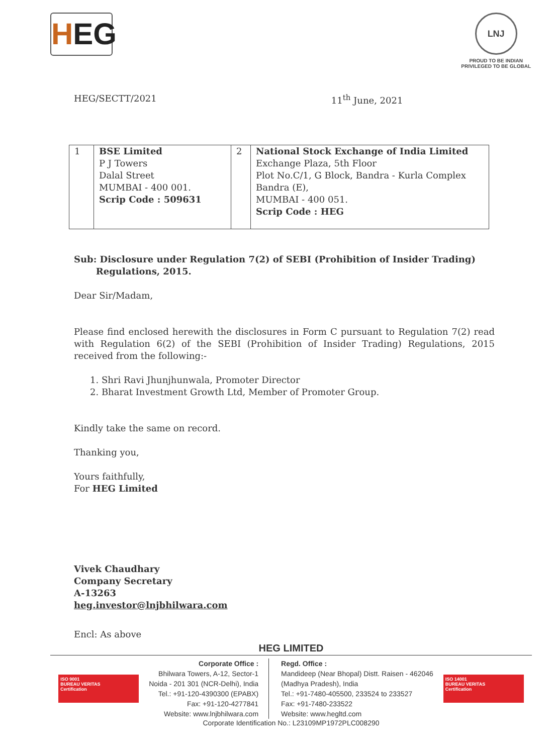HEG
LNJ
PROUD TO BE INDIAN
PRIVILEGED TO BE GLOBAL
HEG/SECTT/2021 11<sup>th</sup> June, 2021
| 1 | BSE Limited P J Towers Dalal Street MUMBAI - 400 001. Scrip Code : 509631 | 2 | National Stock Exchange of India Limited Exchange Plaza, 5th Floor Plot No.C/1, G Block, Bandra - Kurla Complex Bandra (E), MUMBAI - 400 051. Scrip Code : HEG |
Sub: Disclosure under Regulation 7(2) of SEBI (Prohibition of Insider Trading)
Regulations, 2015.
Dear Sir/Madam,
Please find enclosed herewith the disclosures in Form C pursuant to Regulation 7(2) read with Regulation 6(2) of the SEBI (Prohibition of Insider Trading) Regulations, 2015 received from the following:-
1. Shri Ravi Jhunjhunwala, Promoter Director
2. Bharat Investment Growth Ltd, Member of Promoter Group.
Kindly take the same on record.
Thanking you,
Yours faithfully,
For HEG Limited
Vivek Chaudhary
Company Secretary
A-13263
heg.investor@lnjbhilwara.com
Encl: As above
HEG LIMITED
ISO 9001
BUREAU VERITAS
Certification
Corporate Office :
Bhilwara Towers, A-12, Sector-1
Noida - 201 301 (NCR-Delhi), India
Tel.: +91-120-4390300 (EPABX)
Fax: +91-120-4277841
Website: www.lnjbhilwara.com
Regd. Office :
Mandideep (Near Bhopal) Distt. Raisen - 462046
(Madhya Pradesh), India
Tel.: +91-7480-405500, 233524 to 233527
Fax: +91-7480-233522
Website: www.hegltd.com
ISO 14001
BUREAU VERITAS
Certification
Corporate Identification No.: L23109MP1972PLC008290